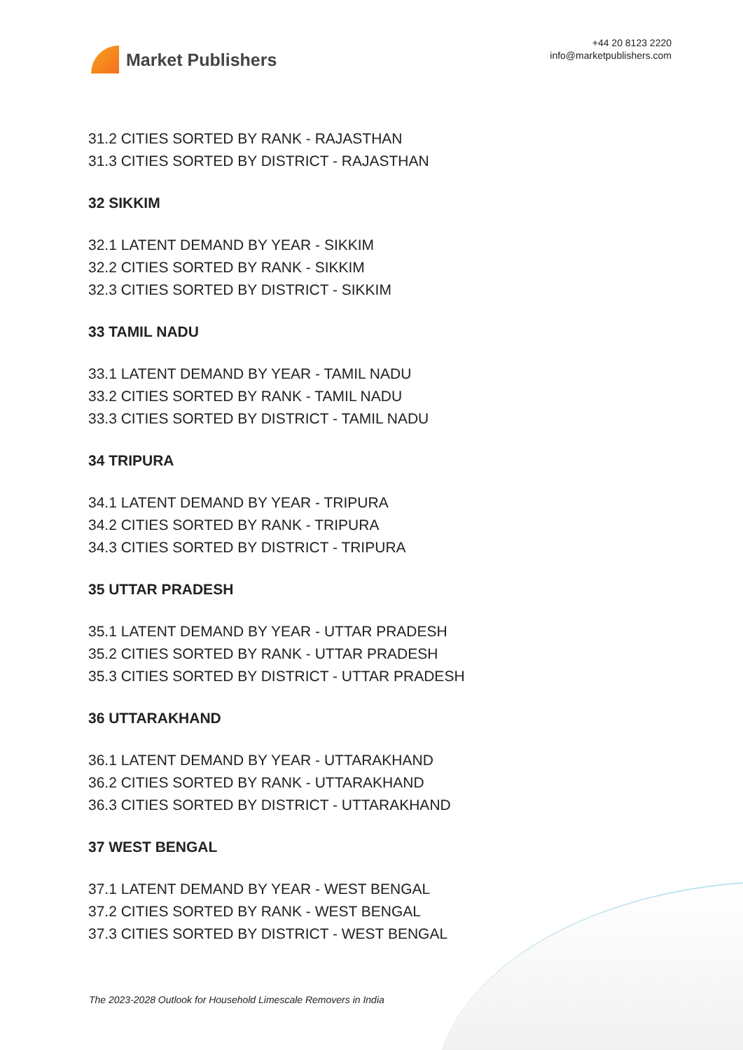Market Publishers
+44 20 8123 2220
info@marketpublishers.com
31.2 CITIES SORTED BY RANK - RAJASTHAN
31.3 CITIES SORTED BY DISTRICT - RAJASTHAN
32 SIKKIM
32.1 LATENT DEMAND BY YEAR - SIKKIM
32.2 CITIES SORTED BY RANK - SIKKIM
32.3 CITIES SORTED BY DISTRICT - SIKKIM
33 TAMIL NADU
33.1 LATENT DEMAND BY YEAR - TAMIL NADU
33.2 CITIES SORTED BY RANK - TAMIL NADU
33.3 CITIES SORTED BY DISTRICT - TAMIL NADU
34 TRIPURA
34.1 LATENT DEMAND BY YEAR - TRIPURA
34.2 CITIES SORTED BY RANK - TRIPURA
34.3 CITIES SORTED BY DISTRICT - TRIPURA
35 UTTAR PRADESH
35.1 LATENT DEMAND BY YEAR - UTTAR PRADESH
35.2 CITIES SORTED BY RANK - UTTAR PRADESH
35.3 CITIES SORTED BY DISTRICT - UTTAR PRADESH
36 UTTARAKHAND
36.1 LATENT DEMAND BY YEAR - UTTARAKHAND
36.2 CITIES SORTED BY RANK - UTTARAKHAND
36.3 CITIES SORTED BY DISTRICT - UTTARAKHAND
37 WEST BENGAL
37.1 LATENT DEMAND BY YEAR - WEST BENGAL
37.2 CITIES SORTED BY RANK - WEST BENGAL
37.3 CITIES SORTED BY DISTRICT - WEST BENGAL
The 2023-2028 Outlook for Household Limescale Removers in India